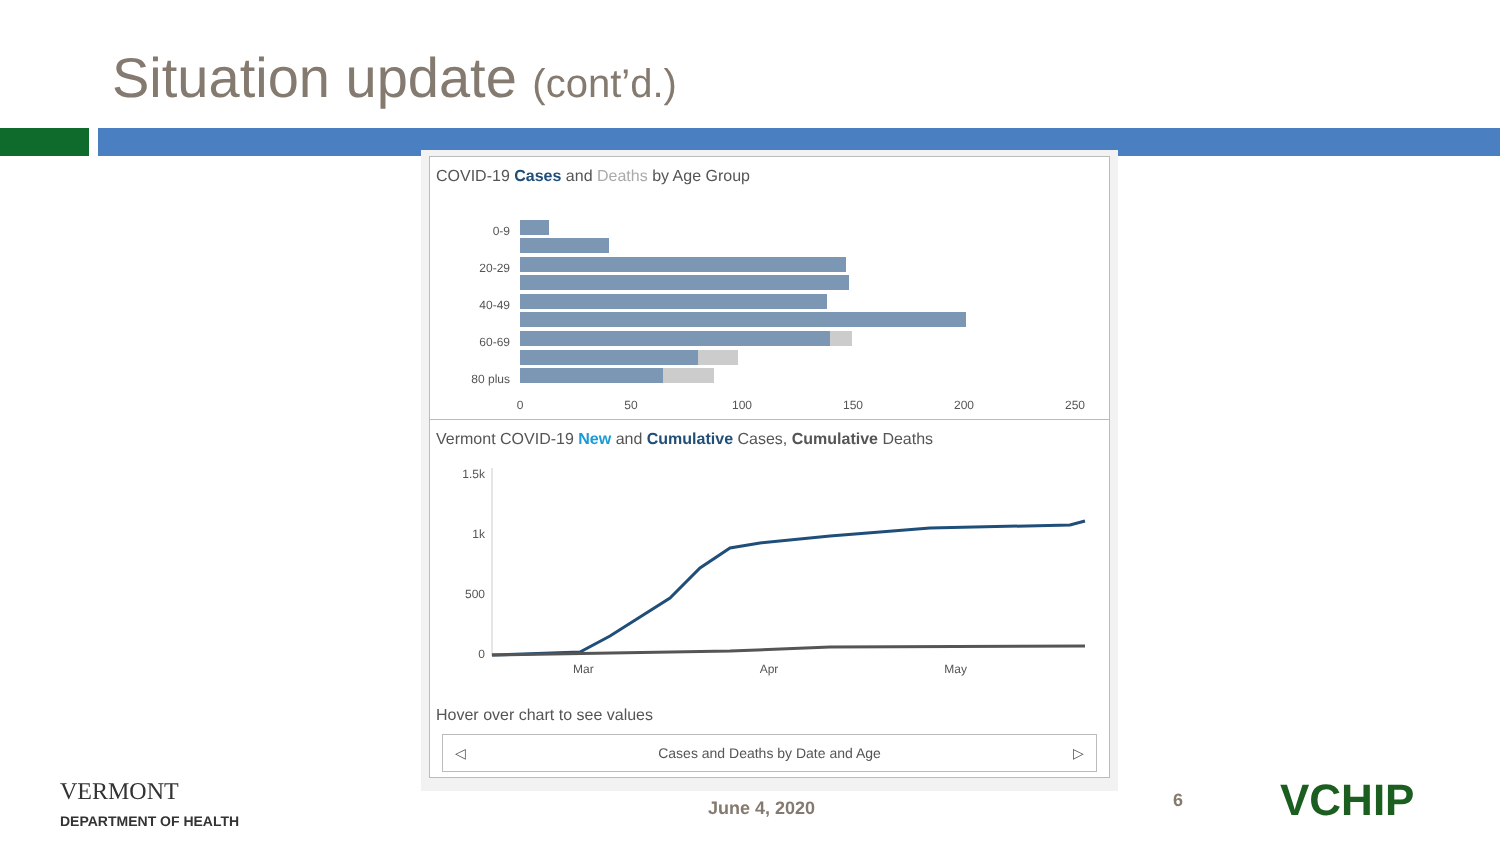Situation update (cont’d.)
COVID-19 Cases and Deaths by Age Group
0-9
20-29
40-49
60-69
80 plus
0
50
100
150
200
250
Vermont COVID-19 New and Cumulative Cases, Cumulative Deaths
1.5k
1k
500
0
Mar Apr May
Hover over chart to see values
◁ Cases and Deaths by Date and Age ▷
VERMONT
DEPARTMENT OF HEALTH
June 4, 2020 6 VCHIP